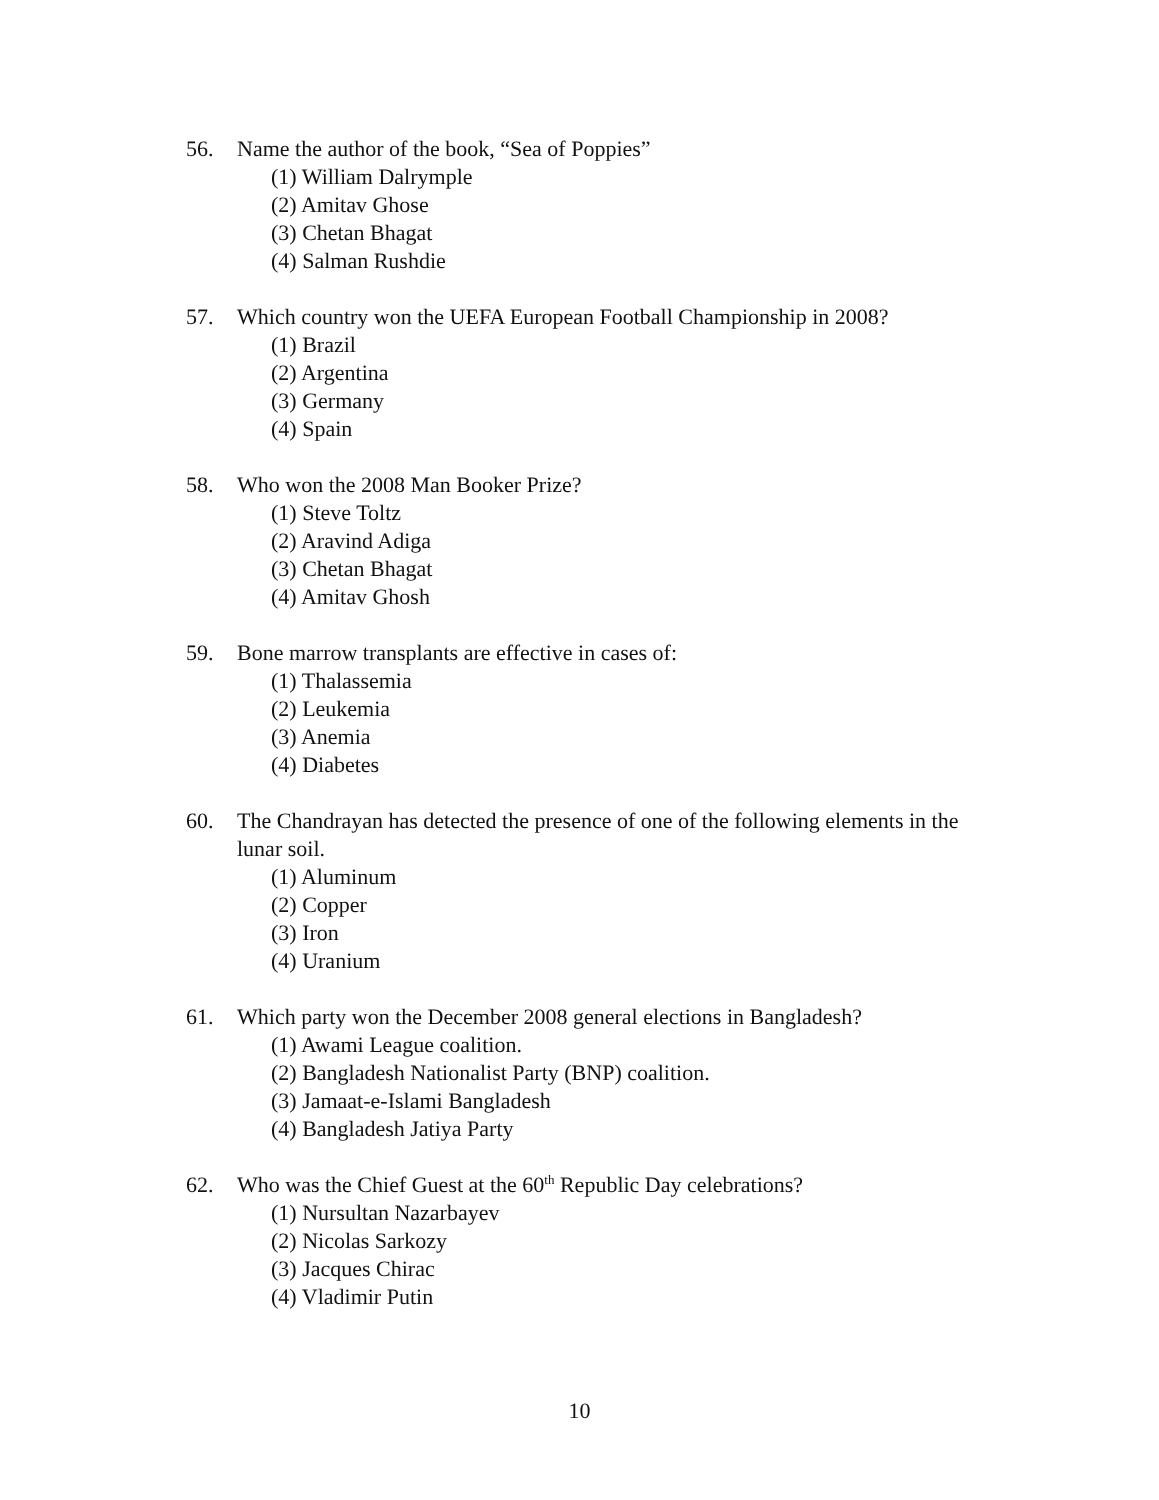56. Name the author of the book, “Sea of Poppies”
(1) William Dalrymple
(2) Amitav Ghose
(3) Chetan Bhagat
(4) Salman Rushdie
57. Which country won the UEFA European Football Championship in 2008?
(1) Brazil
(2) Argentina
(3) Germany
(4) Spain
58. Who won the 2008 Man Booker Prize?
(1) Steve Toltz
(2) Aravind Adiga
(3) Chetan Bhagat
(4) Amitav Ghosh
59. Bone marrow transplants are effective in cases of:
(1) Thalassemia
(2) Leukemia
(3) Anemia
(4) Diabetes
60. The Chandrayan has detected the presence of one of the following elements in the lunar soil.
(1) Aluminum
(2) Copper
(3) Iron
(4) Uranium
61. Which party won the December 2008 general elections in Bangladesh?
(1) Awami League coalition.
(2) Bangladesh Nationalist Party (BNP) coalition.
(3) Jamaat-e-Islami Bangladesh
(4) Bangladesh Jatiya Party
62. Who was the Chief Guest at the 60<sup>th</sup> Republic Day celebrations?
(1) Nursultan Nazarbayev
(2) Nicolas Sarkozy
(3) Jacques Chirac
(4) Vladimir Putin
10